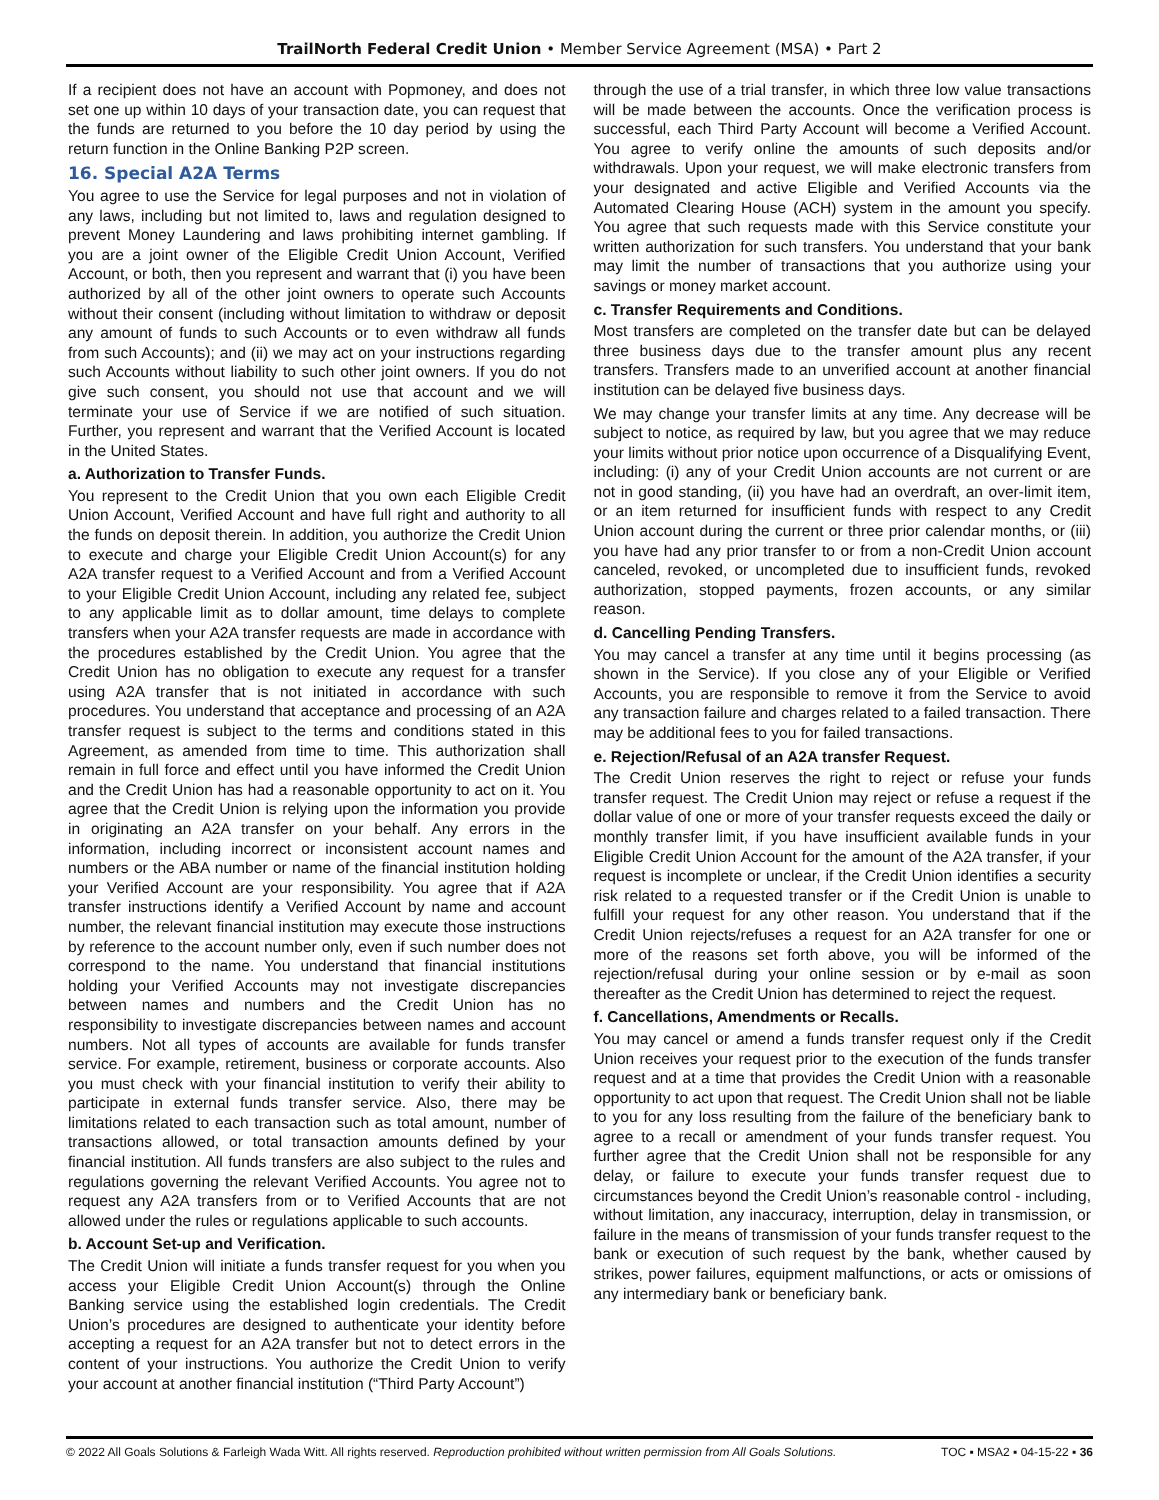TrailNorth Federal Credit Union • Member Service Agreement (MSA) • Part 2
If a recipient does not have an account with Popmoney, and does not set one up within 10 days of your transaction date, you can request that the funds are returned to you before the 10 day period by using the return function in the Online Banking P2P screen.
16. Special A2A Terms
You agree to use the Service for legal purposes and not in violation of any laws, including but not limited to, laws and regulation designed to prevent Money Laundering and laws prohibiting internet gambling. If you are a joint owner of the Eligible Credit Union Account, Verified Account, or both, then you represent and warrant that (i) you have been authorized by all of the other joint owners to operate such Accounts without their consent (including without limitation to withdraw or deposit any amount of funds to such Accounts or to even withdraw all funds from such Accounts); and (ii) we may act on your instructions regarding such Accounts without liability to such other joint owners. If you do not give such consent, you should not use that account and we will terminate your use of Service if we are notified of such situation. Further, you represent and warrant that the Verified Account is located in the United States.
a. Authorization to Transfer Funds.
You represent to the Credit Union that you own each Eligible Credit Union Account, Verified Account and have full right and authority to all the funds on deposit therein. In addition, you authorize the Credit Union to execute and charge your Eligible Credit Union Account(s) for any A2A transfer request to a Verified Account and from a Verified Account to your Eligible Credit Union Account, including any related fee, subject to any applicable limit as to dollar amount, time delays to complete transfers when your A2A transfer requests are made in accordance with the procedures established by the Credit Union. You agree that the Credit Union has no obligation to execute any request for a transfer using A2A transfer that is not initiated in accordance with such procedures. You understand that acceptance and processing of an A2A transfer request is subject to the terms and conditions stated in this Agreement, as amended from time to time. This authorization shall remain in full force and effect until you have informed the Credit Union and the Credit Union has had a reasonable opportunity to act on it. You agree that the Credit Union is relying upon the information you provide in originating an A2A transfer on your behalf. Any errors in the information, including incorrect or inconsistent account names and numbers or the ABA number or name of the financial institution holding your Verified Account are your responsibility. You agree that if A2A transfer instructions identify a Verified Account by name and account number, the relevant financial institution may execute those instructions by reference to the account number only, even if such number does not correspond to the name. You understand that financial institutions holding your Verified Accounts may not investigate discrepancies between names and numbers and the Credit Union has no responsibility to investigate discrepancies between names and account numbers. Not all types of accounts are available for funds transfer service. For example, retirement, business or corporate accounts. Also you must check with your financial institution to verify their ability to participate in external funds transfer service. Also, there may be limitations related to each transaction such as total amount, number of transactions allowed, or total transaction amounts defined by your financial institution. All funds transfers are also subject to the rules and regulations governing the relevant Verified Accounts. You agree not to request any A2A transfers from or to Verified Accounts that are not allowed under the rules or regulations applicable to such accounts.
b. Account Set-up and Verification.
The Credit Union will initiate a funds transfer request for you when you access your Eligible Credit Union Account(s) through the Online Banking service using the established login credentials. The Credit Union’s procedures are designed to authenticate your identity before accepting a request for an A2A transfer but not to detect errors in the content of your instructions. You authorize the Credit Union to verify your account at another financial institution (“Third Party Account”)
through the use of a trial transfer, in which three low value transactions will be made between the accounts. Once the verification process is successful, each Third Party Account will become a Verified Account. You agree to verify online the amounts of such deposits and/or withdrawals. Upon your request, we will make electronic transfers from your designated and active Eligible and Verified Accounts via the Automated Clearing House (ACH) system in the amount you specify. You agree that such requests made with this Service constitute your written authorization for such transfers. You understand that your bank may limit the number of transactions that you authorize using your savings or money market account.
c. Transfer Requirements and Conditions.
Most transfers are completed on the transfer date but can be delayed three business days due to the transfer amount plus any recent transfers. Transfers made to an unverified account at another financial institution can be delayed five business days.
We may change your transfer limits at any time. Any decrease will be subject to notice, as required by law, but you agree that we may reduce your limits without prior notice upon occurrence of a Disqualifying Event, including: (i) any of your Credit Union accounts are not current or are not in good standing, (ii) you have had an overdraft, an over-limit item, or an item returned for insufficient funds with respect to any Credit Union account during the current or three prior calendar months, or (iii) you have had any prior transfer to or from a non-Credit Union account canceled, revoked, or uncompleted due to insufficient funds, revoked authorization, stopped payments, frozen accounts, or any similar reason.
d. Cancelling Pending Transfers.
You may cancel a transfer at any time until it begins processing (as shown in the Service). If you close any of your Eligible or Verified Accounts, you are responsible to remove it from the Service to avoid any transaction failure and charges related to a failed transaction. There may be additional fees to you for failed transactions.
e. Rejection/Refusal of an A2A transfer Request.
The Credit Union reserves the right to reject or refuse your funds transfer request. The Credit Union may reject or refuse a request if the dollar value of one or more of your transfer requests exceed the daily or monthly transfer limit, if you have insufficient available funds in your Eligible Credit Union Account for the amount of the A2A transfer, if your request is incomplete or unclear, if the Credit Union identifies a security risk related to a requested transfer or if the Credit Union is unable to fulfill your request for any other reason. You understand that if the Credit Union rejects/refuses a request for an A2A transfer for one or more of the reasons set forth above, you will be informed of the rejection/refusal during your online session or by e-mail as soon thereafter as the Credit Union has determined to reject the request.
f. Cancellations, Amendments or Recalls.
You may cancel or amend a funds transfer request only if the Credit Union receives your request prior to the execution of the funds transfer request and at a time that provides the Credit Union with a reasonable opportunity to act upon that request. The Credit Union shall not be liable to you for any loss resulting from the failure of the beneficiary bank to agree to a recall or amendment of your funds transfer request. You further agree that the Credit Union shall not be responsible for any delay, or failure to execute your funds transfer request due to circumstances beyond the Credit Union’s reasonable control - including, without limitation, any inaccuracy, interruption, delay in transmission, or failure in the means of transmission of your funds transfer request to the bank or execution of such request by the bank, whether caused by strikes, power failures, equipment malfunctions, or acts or omissions of any intermediary bank or beneficiary bank.
© 2022 All Goals Solutions & Farleigh Wada Witt. All rights reserved. Reproduction prohibited without written permission from All Goals Solutions. TOC ▪ MSA2 ▪ 04-15-22 ▪ 36